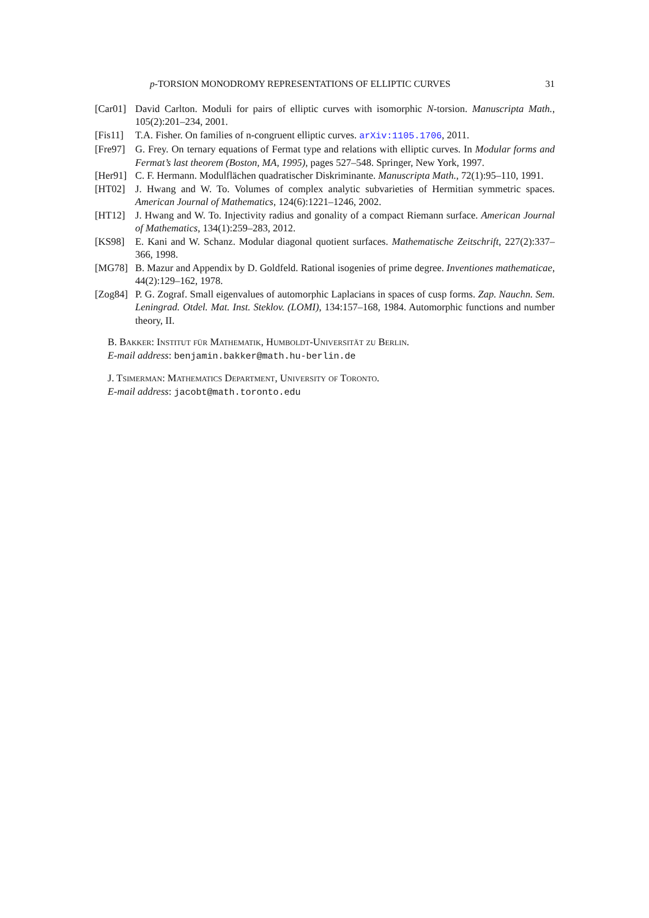p-TORSION MONODROMY REPRESENTATIONS OF ELLIPTIC CURVES 31
[Car01]
David Carlton. Moduli for pairs of elliptic curves with isomorphic N-torsion. Manuscripta Math., 105(2):201–234, 2001.
[Fis11]
T.A. Fisher. On families of n-congruent elliptic curves. arXiv:1105.1706, 2011.
[Fre97]
G. Frey. On ternary equations of Fermat type and relations with elliptic curves. In Modular forms and Fermat’s last theorem (Boston, MA, 1995), pages 527–548. Springer, New York, 1997.
[Her91]
C. F. Hermann. Modulflächen quadratischer Diskriminante. Manuscripta Math., 72(1):95–110, 1991.
[HT02] J. Hwang and W. To. Volumes of complex analytic subvarieties of Hermitian symmetric spaces. American Journal of Mathematics, 124(6):1221–1246, 2002.
[HT12] J. Hwang and W. To. Injectivity radius and gonality of a compact Riemann surface. American Journal of Mathematics, 134(1):259–283, 2012.
[KS98] E. Kani and W. Schanz. Modular diagonal quotient surfaces. Mathematische Zeitschrift, 227(2):337–366, 1998.
[MG78] B. Mazur and Appendix by D. Goldfeld. Rational isogenies of prime degree. Inventiones mathematicae, 44(2):129–162, 1978.
[Zog84]
P. G. Zograf. Small eigenvalues of automorphic Laplacians in spaces of cusp forms. Zap. Nauchn. Sem. Leningrad. Otdel. Mat. Inst. Steklov. (LOMI), 134:157–168, 1984. Automorphic functions and number theory, II.
B. Bakker: Institut für Mathematik, Humboldt-Universität zu Berlin.
E-mail address: benjamin.bakker@math.hu-berlin.de
J. Tsimerman: Mathematics Department, University of Toronto.
E-mail address: jacobt@math.toronto.edu